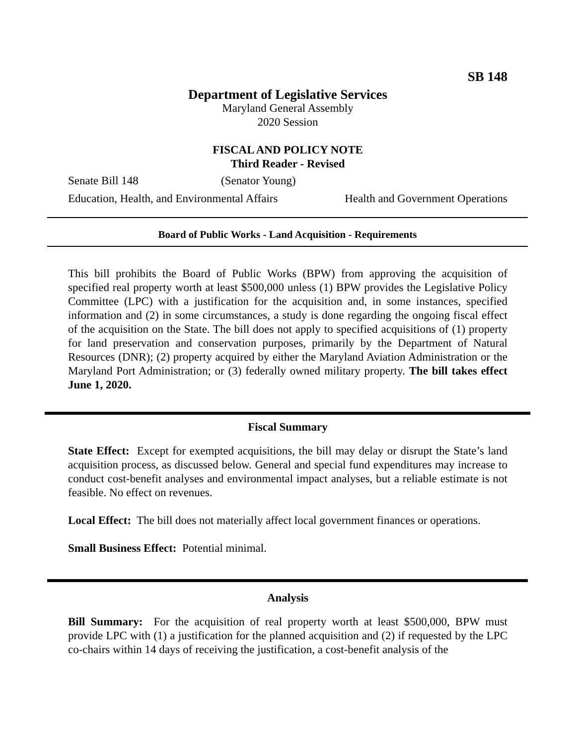SB 148
Department of Legislative Services
Maryland General Assembly
2020 Session
FISCAL AND POLICY NOTE
Third Reader - Revised
Senate Bill 148 (Senator Young)
Education, Health, and Environmental Affairs Health and Government Operations
Board of Public Works - Land Acquisition - Requirements
This bill prohibits the Board of Public Works (BPW) from approving the acquisition of specified real property worth at least $500,000 unless (1) BPW provides the Legislative Policy Committee (LPC) with a justification for the acquisition and, in some instances, specified information and (2) in some circumstances, a study is done regarding the ongoing fiscal effect of the acquisition on the State. The bill does not apply to specified acquisitions of (1) property for land preservation and conservation purposes, primarily by the Department of Natural Resources (DNR); (2) property acquired by either the Maryland Aviation Administration or the Maryland Port Administration; or (3) federally owned military property. The bill takes effect June 1, 2020.
Fiscal Summary
State Effect: Except for exempted acquisitions, the bill may delay or disrupt the State’s land acquisition process, as discussed below. General and special fund expenditures may increase to conduct cost-benefit analyses and environmental impact analyses, but a reliable estimate is not feasible. No effect on revenues.
Local Effect: The bill does not materially affect local government finances or operations.
Small Business Effect: Potential minimal.
Analysis
Bill Summary: For the acquisition of real property worth at least $500,000, BPW must provide LPC with (1) a justification for the planned acquisition and (2) if requested by the LPC co-chairs within 14 days of receiving the justification, a cost-benefit analysis of the